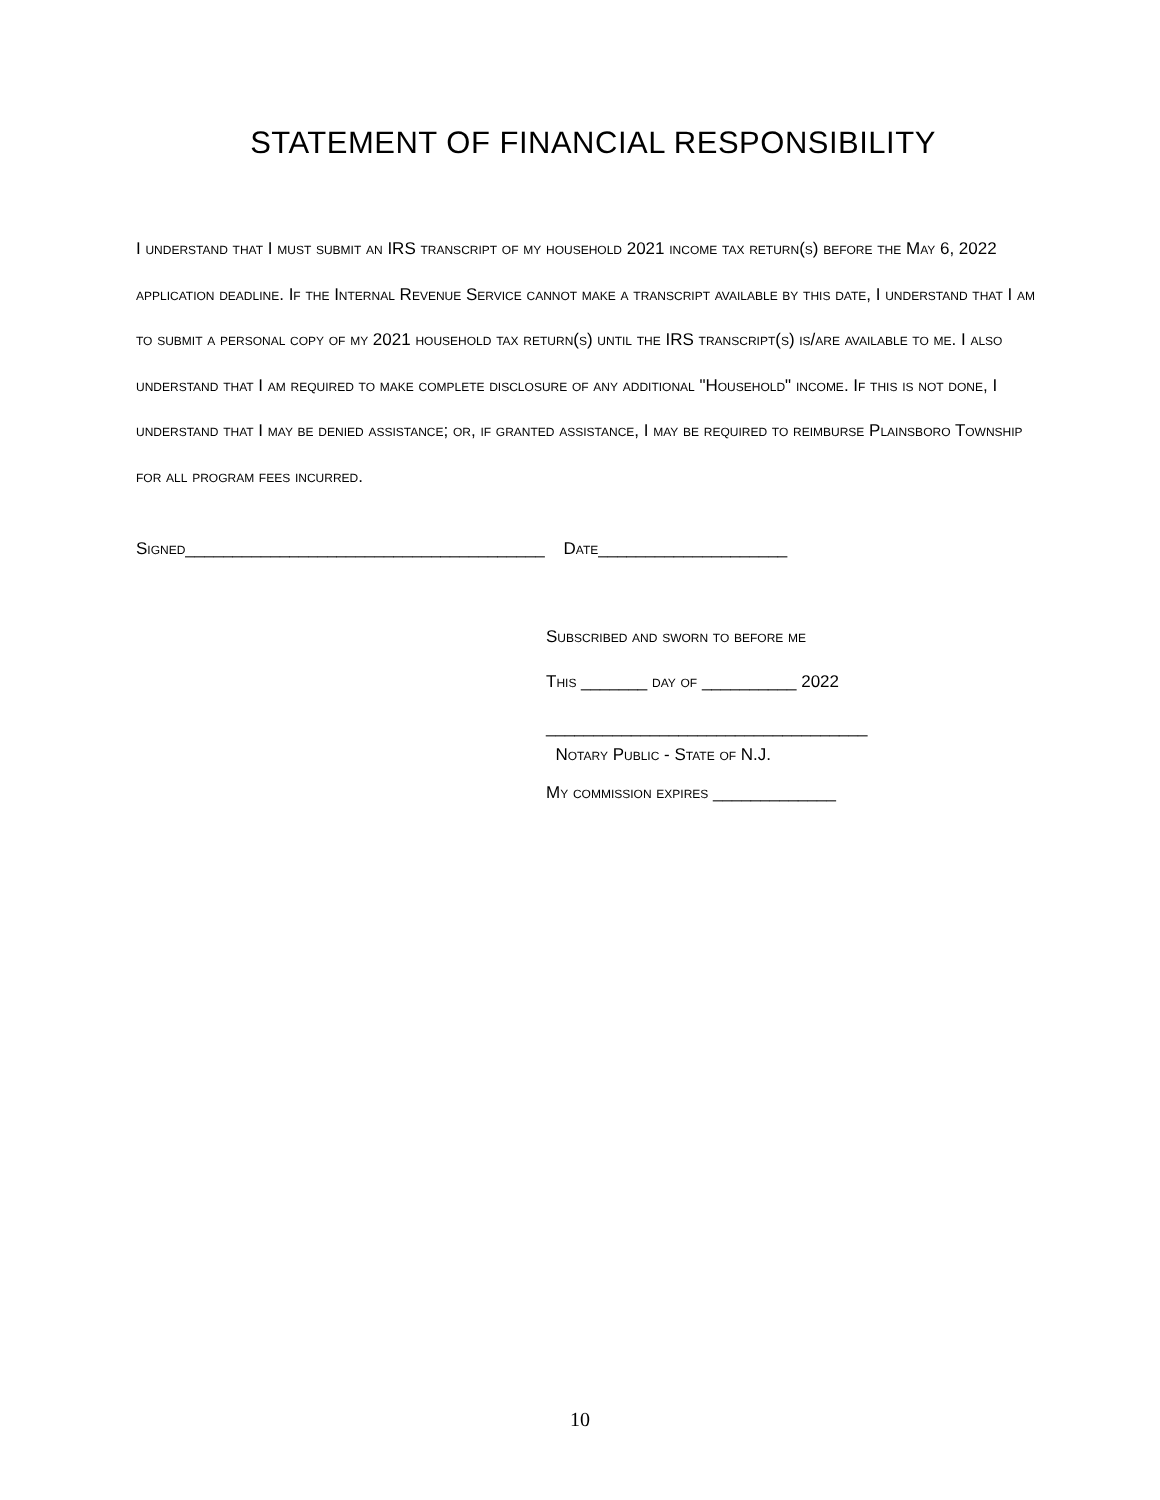STATEMENT OF FINANCIAL RESPONSIBILITY
I understand that I must submit an IRS transcript of my household 2021 income tax return(s) before the May 6, 2022 application deadline. If the Internal Revenue Service cannot make a transcript available by this date, I understand that I am to submit a personal copy of my 2021 household tax return(s) until the IRS transcript(s) is/are available to me. I also understand that I am required to make complete disclosure of any additional "Household" income. If this is not done, I understand that I may be denied assistance; or, if granted assistance, I may be required to reimburse Plainsboro Township for all program fees incurred.
Signed______________________________________ Date____________________
Subscribed and sworn to before me
This _______ day of __________ 2022
__________________________________
Notary Public - State of N.J.
My commission expires _____________
10